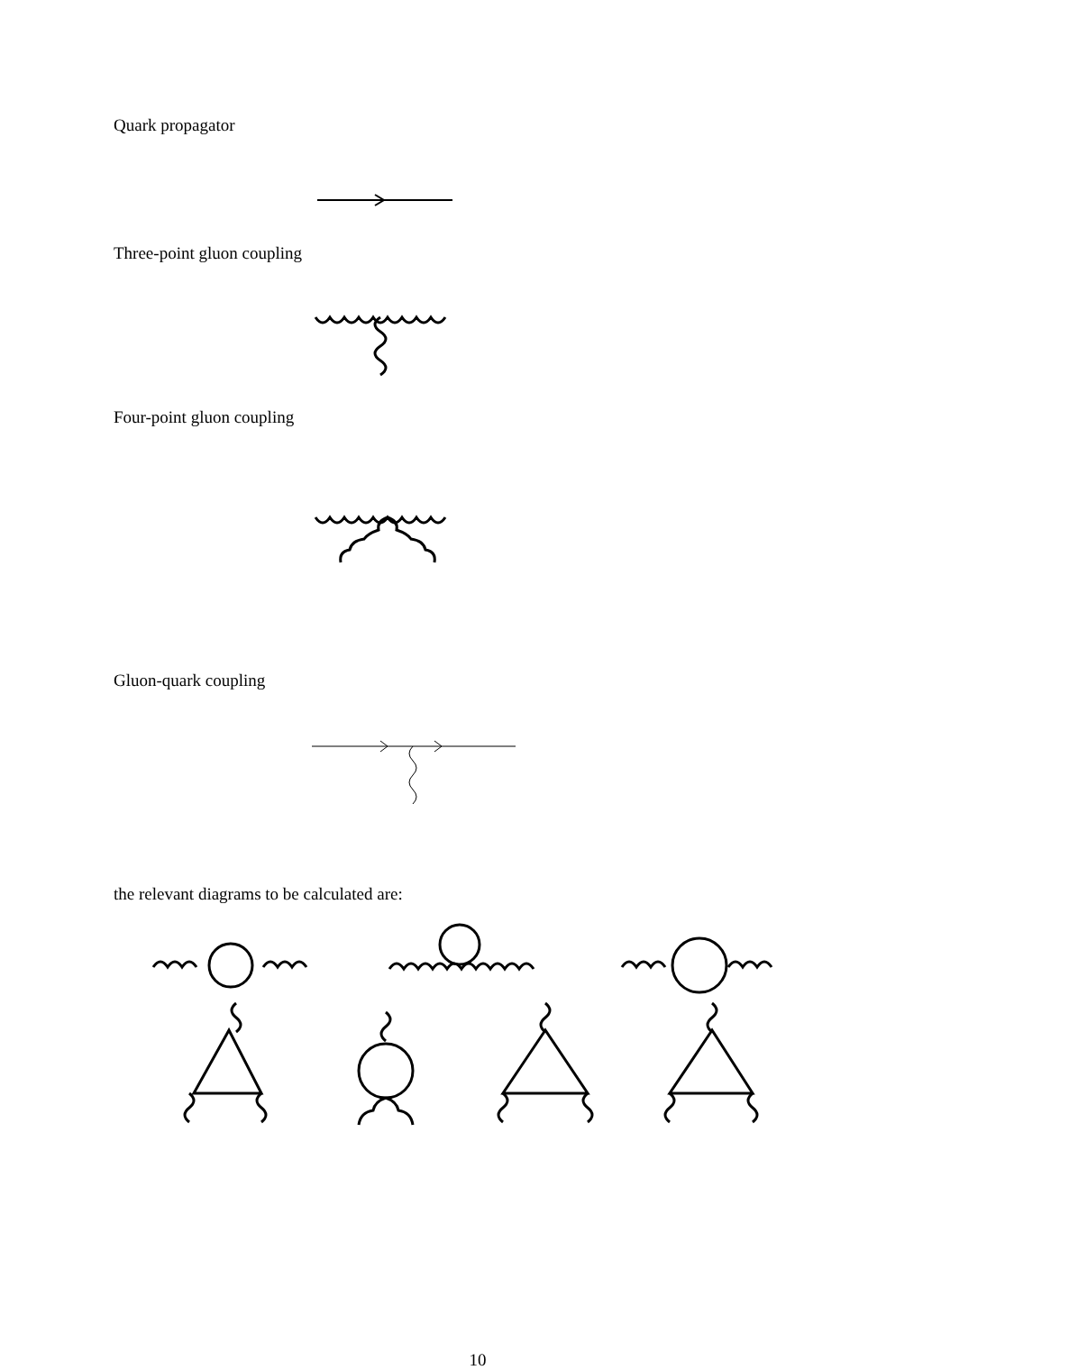Quark propagator
Three-point gluon coupling
Four-point gluon coupling
Gluon-quark coupling
the relevant diagrams to be calculated are:
10